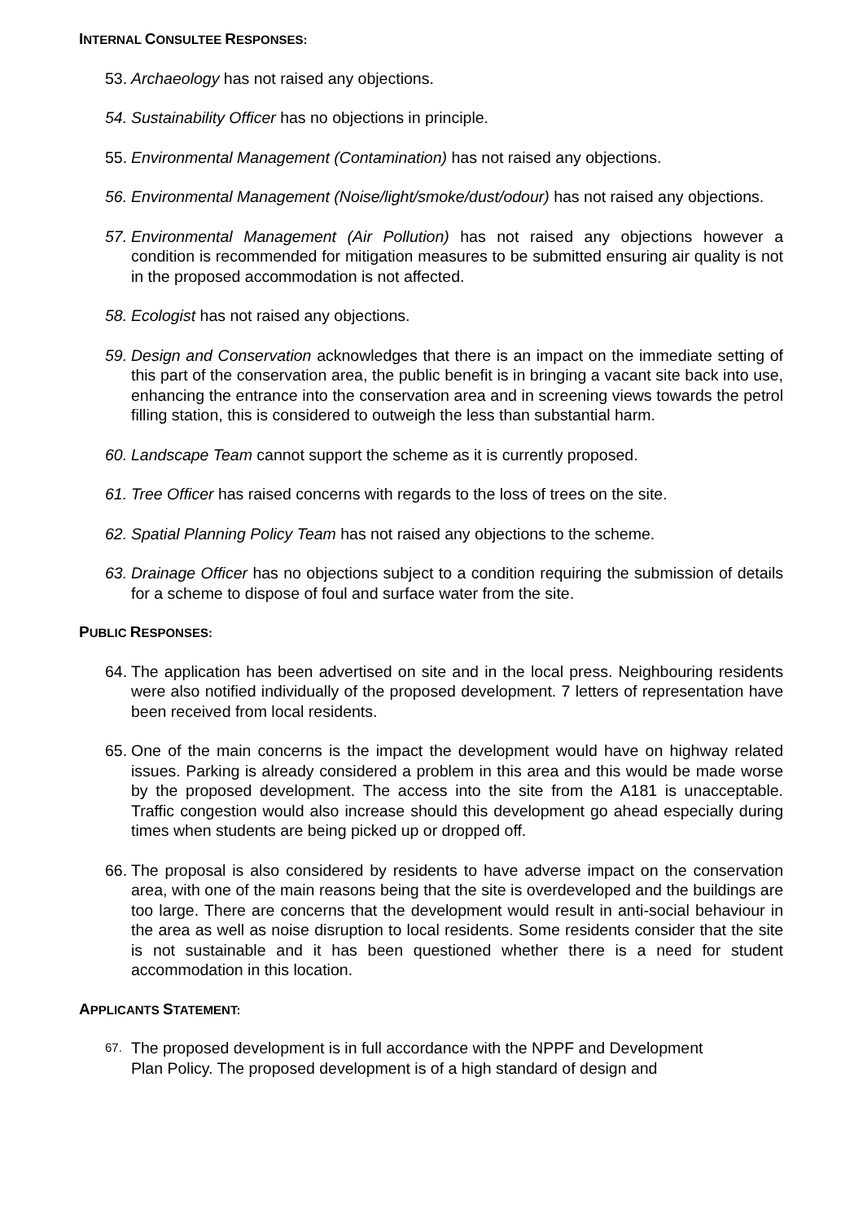INTERNAL CONSULTEE RESPONSES:
53.
Archaeology has not raised any objections.
54.
Sustainability Officer has no objections in principle.
55.
Environmental Management (Contamination) has not raised any objections.
56.
Environmental Management (Noise/light/smoke/dust/odour) has not raised any objections.
57.
Environmental Management (Air Pollution) has not raised any objections however a condition is recommended for mitigation measures to be submitted ensuring air quality is not in the proposed accommodation is not affected.
58.
Ecologist has not raised any objections.
59.
Design and Conservation acknowledges that there is an impact on the immediate setting of this part of the conservation area, the public benefit is in bringing a vacant site back into use, enhancing the entrance into the conservation area and in screening views towards the petrol filling station, this is considered to outweigh the less than substantial harm.
60.
Landscape Team cannot support the scheme as it is currently proposed.
61.
Tree Officer has raised concerns with regards to the loss of trees on the site.
62.
Spatial Planning Policy Team has not raised any objections to the scheme.
63.
Drainage Officer has no objections subject to a condition requiring the submission of details for a scheme to dispose of foul and surface water from the site.
PUBLIC RESPONSES:
64.
The application has been advertised on site and in the local press. Neighbouring residents were also notified individually of the proposed development. 7 letters of representation have been received from local residents.
65.
One of the main concerns is the impact the development would have on highway related issues. Parking is already considered a problem in this area and this would be made worse by the proposed development. The access into the site from the A181 is unacceptable. Traffic congestion would also increase should this development go ahead especially during times when students are being picked up or dropped off.
66.
The proposal is also considered by residents to have adverse impact on the conservation area, with one of the main reasons being that the site is overdeveloped and the buildings are too large. There are concerns that the development would result in anti-social behaviour in the area as well as noise disruption to local residents. Some residents consider that the site is not sustainable and it has been questioned whether there is a need for student accommodation in this location.
APPLICANTS STATEMENT:
67.
The proposed development is in full accordance with the NPPF and Development
Plan Policy. The proposed development is of a high standard of design and